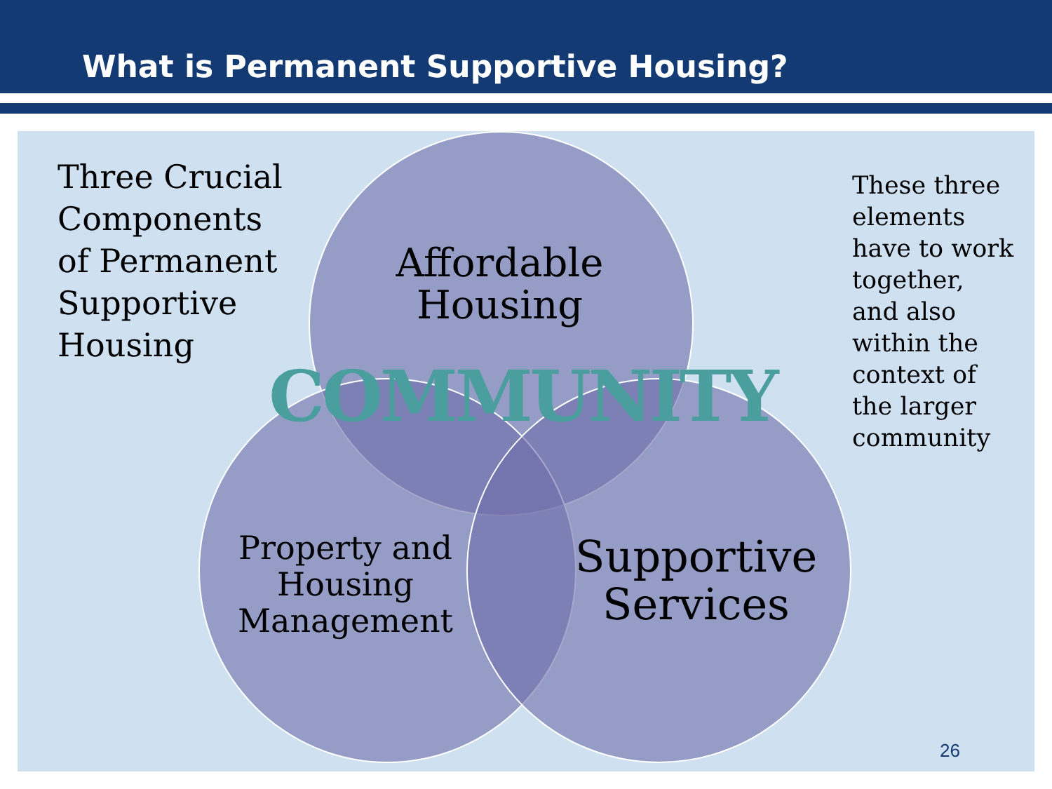What is Permanent Supportive Housing?
Three Crucial
Components
of Permanent
Supportive
Housing
Affordable Housing
COMMUNITY
These three
elements
have to work
together,
and also
within the
context of
the larger
community
Property and Housing Management
Supportive Services
26